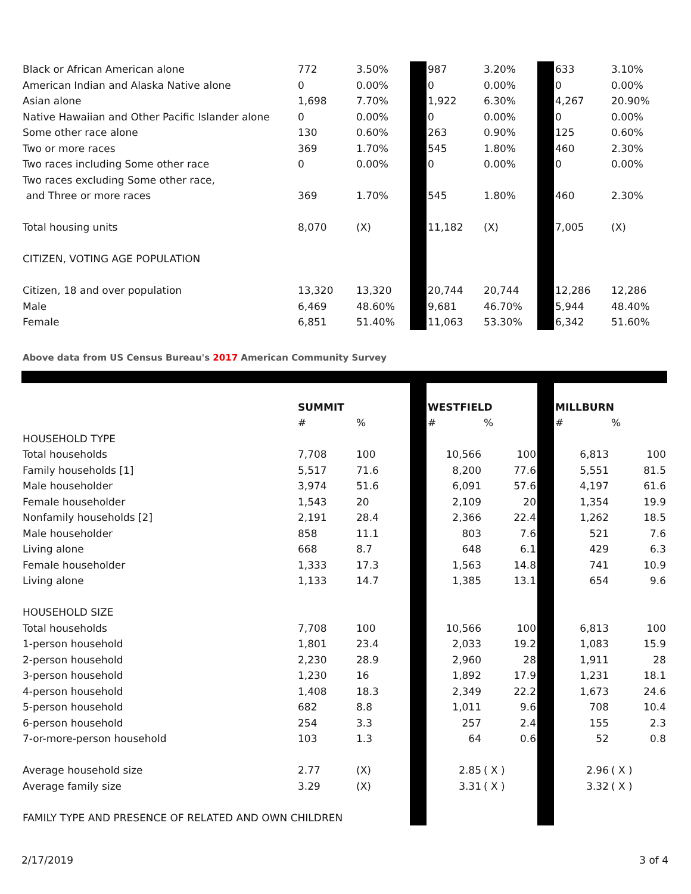| Black or African American alone | 772 | 3.50% | | 987 | 3.20% | | 633 | 3.10% |
| American Indian and Alaska Native alone | 0 | 0.00% | | 0 | 0.00% | | 0 | 0.00% |
| Asian alone | 1,698 | 7.70% | | 1,922 | 6.30% | | 4,267 | 20.90% |
| Native Hawaiian and Other Pacific Islander alone | 0 | 0.00% | | 0 | 0.00% | | 0 | 0.00% |
| Some other race alone | 130 | 0.60% | | 263 | 0.90% | | 125 | 0.60% |
| Two or more races | 369 | 1.70% | | 545 | 1.80% | | 460 | 2.30% |
| Two races including Some other race | 0 | 0.00% | | 0 | 0.00% | | 0 | 0.00% |
| Two races excluding Some other race, | | | | | | | | |
| and Three or more races | 369 | 1.70% | | 545 | 1.80% | | 460 | 2.30% |
| Total housing units | 8,070 | (X) | | 11,182 | (X) | | 7,005 | (X) |
| CITIZEN, VOTING AGE POPULATION | | | | | | | | |
| Citizen, 18 and over population | 13,320 | 13,320 | | 20,744 | 20,744 | | 12,286 | 12,286 |
| Male | 6,469 | 48.60% | | 9,681 | 46.70% | | 5,944 | 48.40% |
| Female | 6,851 | 51.40% | | 11,063 | 53.30% | | 6,342 | 51.60% |
Above data from US Census Bureau's 2017 American Community Survey
| | SUMMIT | | | WESTFIELD | | | MILLBURN | |
| | # | % | | # | % | | # | % |
| HOUSEHOLD TYPE | | | | | | | | |
| Total households | 7,708 | 100 | | 10,566 | 100 | | 6,813 | 100 |
| Family households [1] | 5,517 | 71.6 | | 8,200 | 77.6 | | 5,551 | 81.5 |
| Male householder | 3,974 | 51.6 | | 6,091 | 57.6 | | 4,197 | 61.6 |
| Female householder | 1,543 | 20 | | 2,109 | 20 | | 1,354 | 19.9 |
| Nonfamily households [2] | 2,191 | 28.4 | | 2,366 | 22.4 | | 1,262 | 18.5 |
| Male householder | 858 | 11.1 | | 803 | 7.6 | | 521 | 7.6 |
| Living alone | 668 | 8.7 | | 648 | 6.1 | | 429 | 6.3 |
| Female householder | 1,333 | 17.3 | | 1,563 | 14.8 | | 741 | 10.9 |
| Living alone | 1,133 | 14.7 | | 1,385 | 13.1 | | 654 | 9.6 |
| HOUSEHOLD SIZE | | | | | | | | |
| Total households | 7,708 | 100 | | 10,566 | 100 | | 6,813 | 100 |
| 1-person household | 1,801 | 23.4 | | 2,033 | 19.2 | | 1,083 | 15.9 |
| 2-person household | 2,230 | 28.9 | | 2,960 | 28 | | 1,911 | 28 |
| 3-person household | 1,230 | 16 | | 1,892 | 17.9 | | 1,231 | 18.1 |
| 4-person household | 1,408 | 18.3 | | 2,349 | 22.2 | | 1,673 | 24.6 |
| 5-person household | 682 | 8.8 | | 1,011 | 9.6 | | 708 | 10.4 |
| 6-person household | 254 | 3.3 | | 257 | 2.4 | | 155 | 2.3 |
| 7-or-more-person household | 103 | 1.3 | | 64 | 0.6 | | 52 | 0.8 |
| Average household size | 2.77 | (X) | | 2.85 | ( X ) | | 2.96 | ( X ) |
| Average family size | 3.29 | (X) | | 3.31 | ( X ) | | 3.32 | ( X ) |
| FAMILY TYPE AND PRESENCE OF RELATED AND OWN CHILDREN | | | | | | | | |
2/17/2019 3 of 4